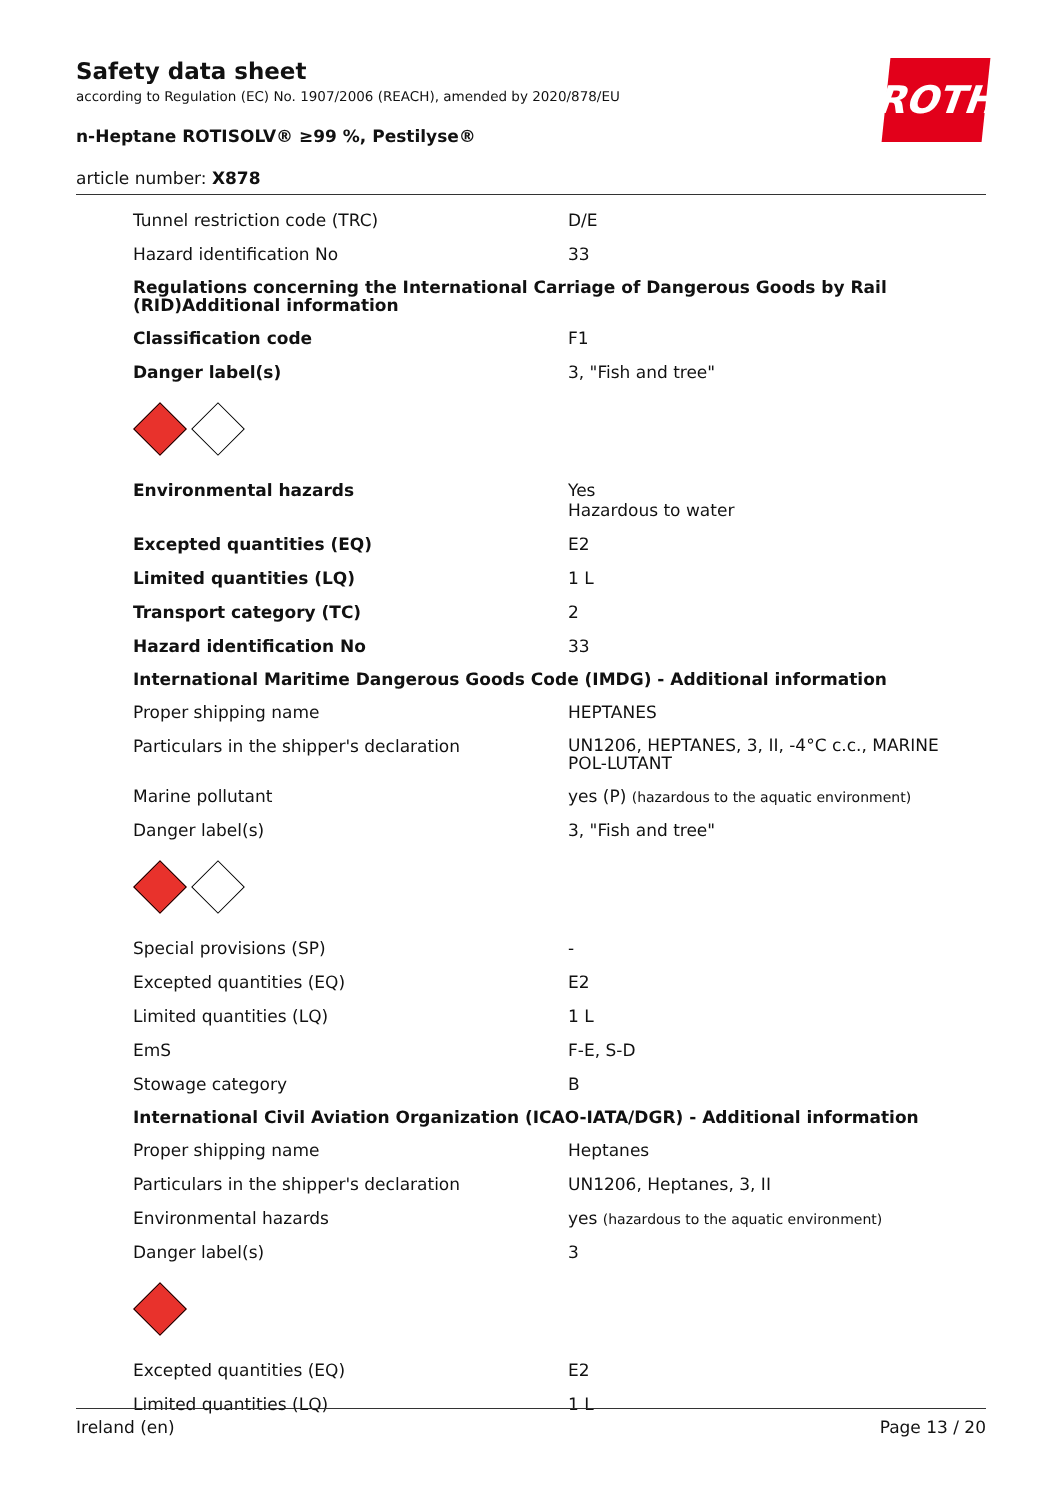ROTH
Safety data sheet
according to Regulation (EC) No. 1907/2006 (REACH), amended by 2020/878/EU
n-Heptane ROTISOLV® ≥99 %, Pestilyse®
article number: X878
| Tunnel restriction code (TRC) | D/E |
| Hazard identification No | 33 |
| Regulations concerning the International Carriage of Dangerous Goods by Rail (RID)Additional information | |
| Classification code | F1 |
| Danger label(s) | 3, "Fish and tree" |
| Environmental hazards | Yes Hazardous to water |
| Excepted quantities (EQ) | E2 |
| Limited quantities (LQ) | 1 L |
| Transport category (TC) | 2 |
| Hazard identification No | 33 |
| International Maritime Dangerous Goods Code (IMDG) - Additional information | |
| Proper shipping name | HEPTANES |
| Particulars in the shipper's declaration | UN1206, HEPTANES, 3, II, -4°C c.c., MARINE POL-LUTANT |
| Marine pollutant | yes (P) (hazardous to the aquatic environment) |
| Danger label(s) | 3, "Fish and tree" |
| Special provisions (SP) | - |
| Excepted quantities (EQ) | E2 |
| Limited quantities (LQ) | 1 L |
| EmS | F-E, S-D |
| Stowage category | B |
| International Civil Aviation Organization (ICAO-IATA/DGR) - Additional information | |
| Proper shipping name | Heptanes |
| Particulars in the shipper's declaration | UN1206, Heptanes, 3, II |
| Environmental hazards | yes (hazardous to the aquatic environment) |
| Danger label(s) | 3 |
| Excepted quantities (EQ) | E2 |
| Limited quantities (LQ) | 1 L |
Ireland (en) Page 13 / 20